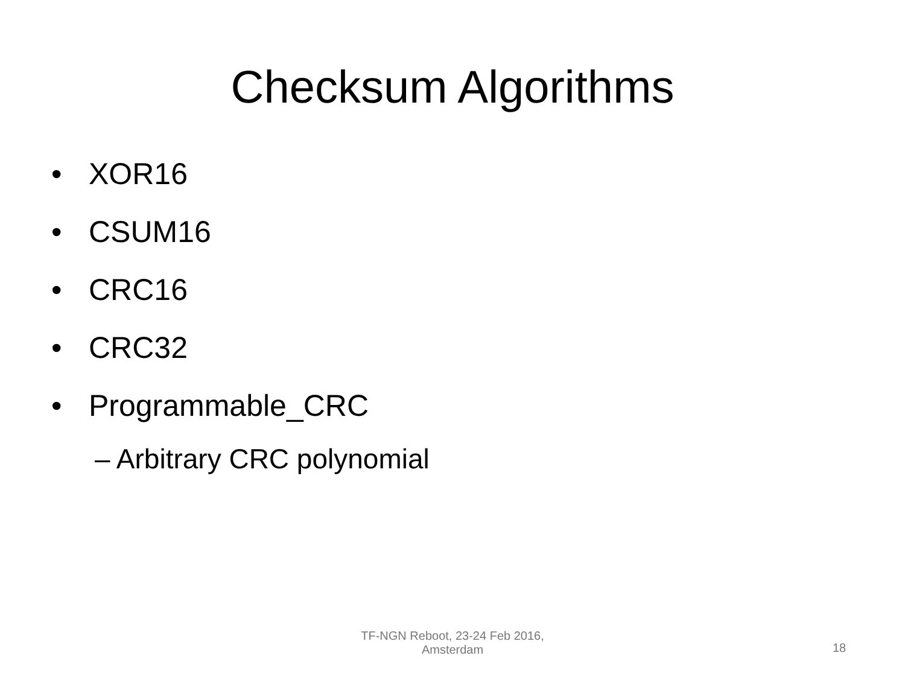Checksum Algorithms
• XOR16
• CSUM16
• CRC16
• CRC32
• Programmable_CRC
– Arbitrary CRC polynomial
TF-NGN Reboot, 23-24 Feb 2016,
Amsterdam
18